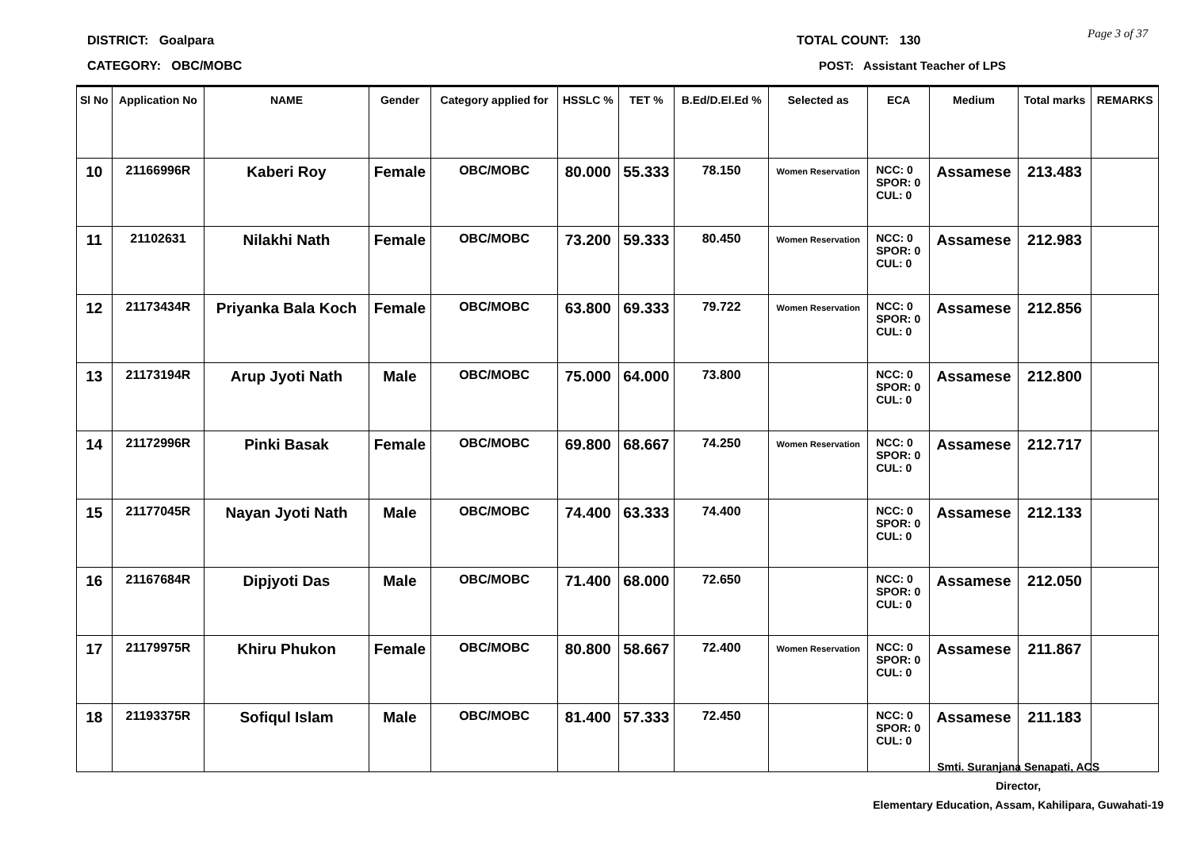DISTRICT: Goalpara
CATEGORY: OBC/MOBC
TOTAL COUNT: 130
POST: Assistant Teacher of LPS
Page 3 of 37
| Sl No | Application No | NAME | Gender | Category applied for | HSSLC % | TET % | B.Ed/D.El.Ed % | Selected as | ECA | Medium | Total marks | REMARKS |
| --- | --- | --- | --- | --- | --- | --- | --- | --- | --- | --- | --- | --- |
| 10 | 21166996R | Kaberi Roy | Female | OBC/MOBC | 80.000 | 55.333 | 78.150 | Women Reservation | NCC: 0 SPOR: 0 CUL: 0 | Assamese | 213.483 | |
| 11 | 21102631 | Nilakhi Nath | Female | OBC/MOBC | 73.200 | 59.333 | 80.450 | Women Reservation | NCC: 0 SPOR: 0 CUL: 0 | Assamese | 212.983 | |
| 12 | 21173434R | Priyanka Bala Koch | Female | OBC/MOBC | 63.800 | 69.333 | 79.722 | Women Reservation | NCC: 0 SPOR: 0 CUL: 0 | Assamese | 212.856 | |
| 13 | 21173194R | Arup Jyoti Nath | Male | OBC/MOBC | 75.000 | 64.000 | 73.800 | | NCC: 0 SPOR: 0 CUL: 0 | Assamese | 212.800 | |
| 14 | 21172996R | Pinki Basak | Female | OBC/MOBC | 69.800 | 68.667 | 74.250 | Women Reservation | NCC: 0 SPOR: 0 CUL: 0 | Assamese | 212.717 | |
| 15 | 21177045R | Nayan Jyoti Nath | Male | OBC/MOBC | 74.400 | 63.333 | 74.400 | | NCC: 0 SPOR: 0 CUL: 0 | Assamese | 212.133 | |
| 16 | 21167684R | Dipjyoti Das | Male | OBC/MOBC | 71.400 | 68.000 | 72.650 | | NCC: 0 SPOR: 0 CUL: 0 | Assamese | 212.050 | |
| 17 | 21179975R | Khiru Phukon | Female | OBC/MOBC | 80.800 | 58.667 | 72.400 | Women Reservation | NCC: 0 SPOR: 0 CUL: 0 | Assamese | 211.867 | |
| 18 | 21193375R | Sofiqul Islam | Male | OBC/MOBC | 81.400 | 57.333 | 72.450 | | NCC: 0 SPOR: 0 CUL: 0 | Assamese | 211.183 | |
Smti. Suranjana Senapati, ACS
Director,
Elementary Education, Assam, Kahilipara, Guwahati-19